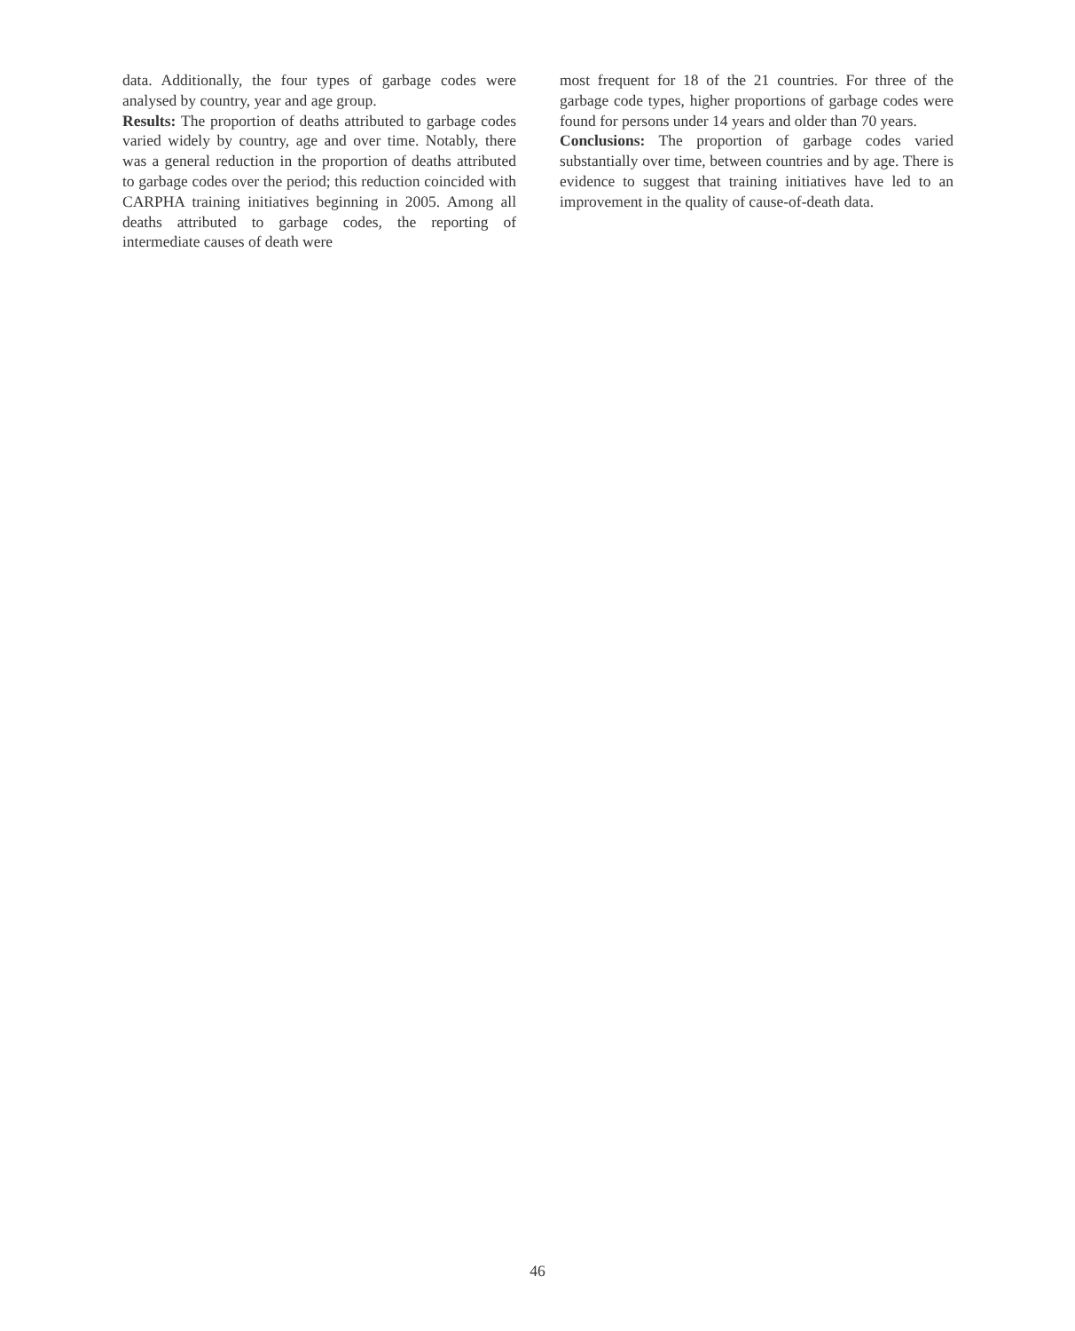data. Additionally, the four types of garbage codes were analysed by country, year and age group.
Results: The proportion of deaths attributed to garbage codes varied widely by country, age and over time. Notably, there was a general reduction in the proportion of deaths attributed to garbage codes over the period; this reduction coincided with CARPHA training initiatives beginning in 2005. Among all deaths attributed to garbage codes, the reporting of intermediate causes of death were
most frequent for 18 of the 21 countries. For three of the garbage code types, higher proportions of garbage codes were found for persons under 14 years and older than 70 years.
Conclusions: The proportion of garbage codes varied substantially over time, between countries and by age. There is evidence to suggest that training initiatives have led to an improvement in the quality of cause-of-death data.
46